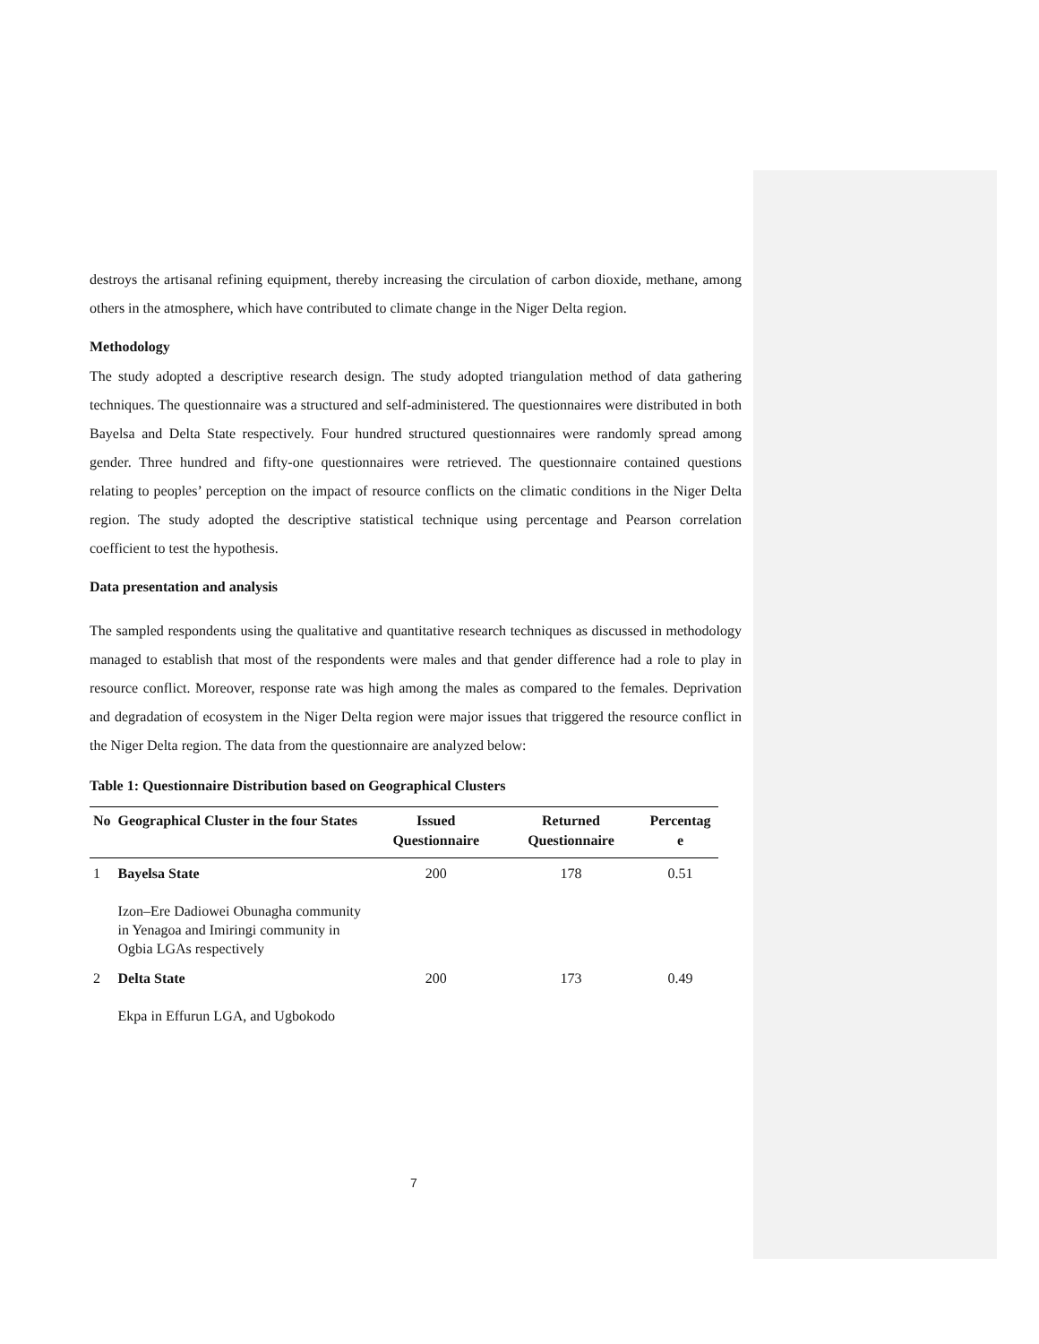destroys the artisanal refining equipment, thereby increasing the circulation of carbon dioxide, methane, among others in the atmosphere, which have contributed to climate change in the Niger Delta region.
Methodology
The study adopted a descriptive research design. The study adopted triangulation method of data gathering techniques. The questionnaire was a structured and self-administered. The questionnaires were distributed in both Bayelsa and Delta State respectively. Four hundred structured questionnaires were randomly spread among gender. Three hundred and fifty-one questionnaires were retrieved. The questionnaire contained questions relating to peoples’ perception on the impact of resource conflicts on the climatic conditions in the Niger Delta region. The study adopted the descriptive statistical technique using percentage and Pearson correlation coefficient to test the hypothesis.
Data presentation and analysis
The sampled respondents using the qualitative and quantitative research techniques as discussed in methodology managed to establish that most of the respondents were males and that gender difference had a role to play in resource conflict. Moreover, response rate was high among the males as compared to the females. Deprivation and degradation of ecosystem in the Niger Delta region were major issues that triggered the resource conflict in the Niger Delta region. The data from the questionnaire are analyzed below:
Table 1: Questionnaire Distribution based on Geographical Clusters
| No | Geographical Cluster in the four States | Issued Questionnaire | Returned Questionnaire | Percentag e |
| --- | --- | --- | --- | --- |
| 1 | Bayelsa State Izon–Ere Dadiowei Obunagha community in Yenagoa and Imiringi community in Ogbia LGAs respectively | 200 | 178 | 0.51 |
| 2 | Delta State Ekpa in Effurun LGA, and Ugbokodo | 200 | 173 | 0.49 |
7